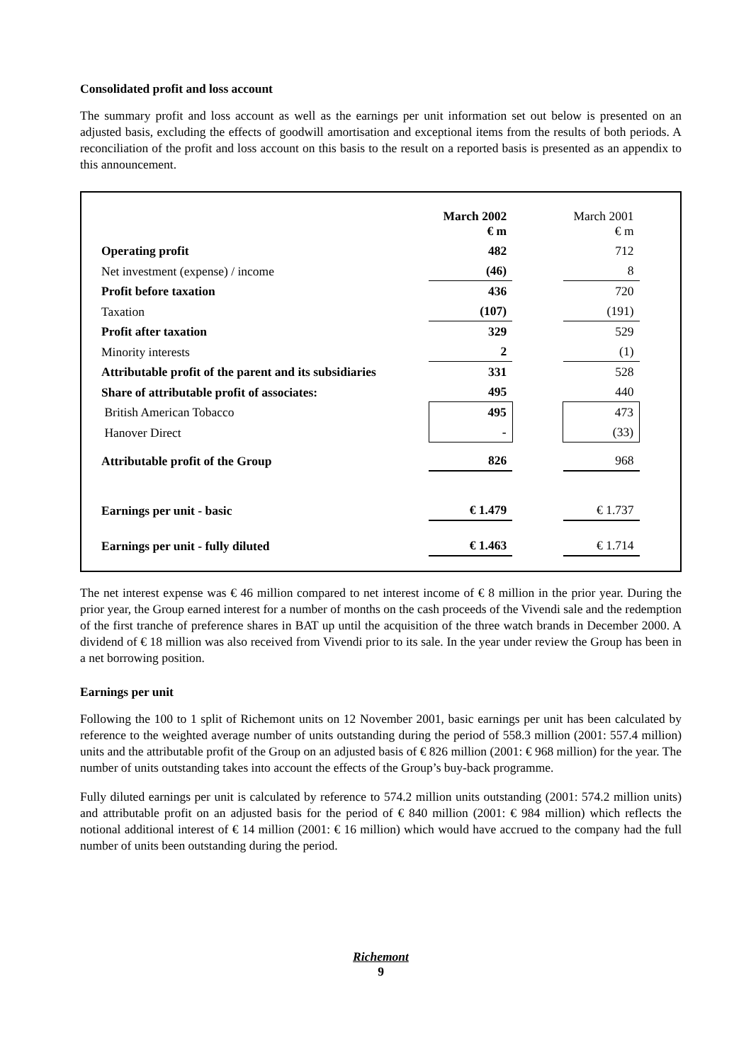Consolidated profit and loss account
The summary profit and loss account as well as the earnings per unit information set out below is presented on an adjusted basis, excluding the effects of goodwill amortisation and exceptional items from the results of both periods. A reconciliation of the profit and loss account on this basis to the result on a reported basis is presented as an appendix to this announcement.
| | March 2002 € m | | March 2001 € m |
| Operating profit | 482 | | 712 |
| Net investment (expense) / income | (46) | | 8 |
| Profit before taxation | 436 | | 720 |
| Taxation | (107) | | (191) |
| Profit after taxation | 329 | | 529 |
| Minority interests | 2 | | (1) |
| Attributable profit of the parent and its subsidiaries | 331 | | 528 |
| Share of attributable profit of associates: | 495 | | 440 |
| British American Tobacco | 495 | | 473 |
| Hanover Direct | - | | (33) |
| Attributable profit of the Group | 826 | | 968 |
| Earnings per unit - basic | € 1.479 | | € 1.737 |
| Earnings per unit - fully diluted | € 1.463 | | € 1.714 |
The net interest expense was € 46 million compared to net interest income of € 8 million in the prior year. During the prior year, the Group earned interest for a number of months on the cash proceeds of the Vivendi sale and the redemption of the first tranche of preference shares in BAT up until the acquisition of the three watch brands in December 2000. A dividend of € 18 million was also received from Vivendi prior to its sale. In the year under review the Group has been in a net borrowing position.
Earnings per unit
Following the 100 to 1 split of Richemont units on 12 November 2001, basic earnings per unit has been calculated by reference to the weighted average number of units outstanding during the period of 558.3 million (2001: 557.4 million) units and the attributable profit of the Group on an adjusted basis of € 826 million (2001: € 968 million) for the year. The number of units outstanding takes into account the effects of the Group’s buy-back programme.
Fully diluted earnings per unit is calculated by reference to 574.2 million units outstanding (2001: 574.2 million units) and attributable profit on an adjusted basis for the period of € 840 million (2001: € 984 million) which reflects the notional additional interest of € 14 million (2001: € 16 million) which would have accrued to the company had the full number of units been outstanding during the period.
Richemont
9